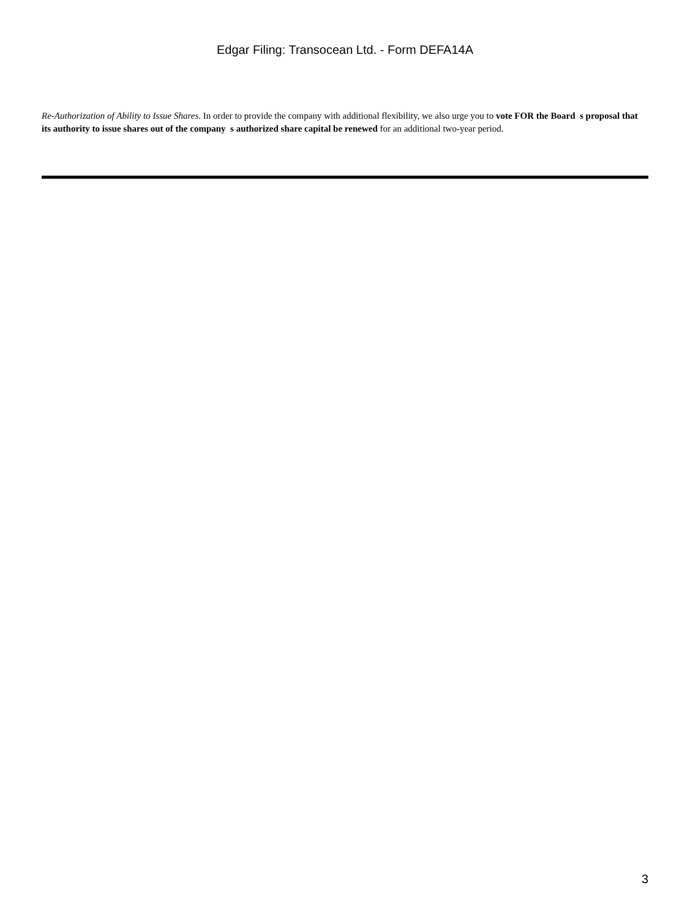Edgar Filing: Transocean Ltd. - Form DEFA14A
Re-Authorization of Ability to Issue Shares. In order to provide the company with additional flexibility, we also urge you to vote FOR the Board s proposal that its authority to issue shares out of the company s authorized share capital be renewed for an additional two-year period.
3